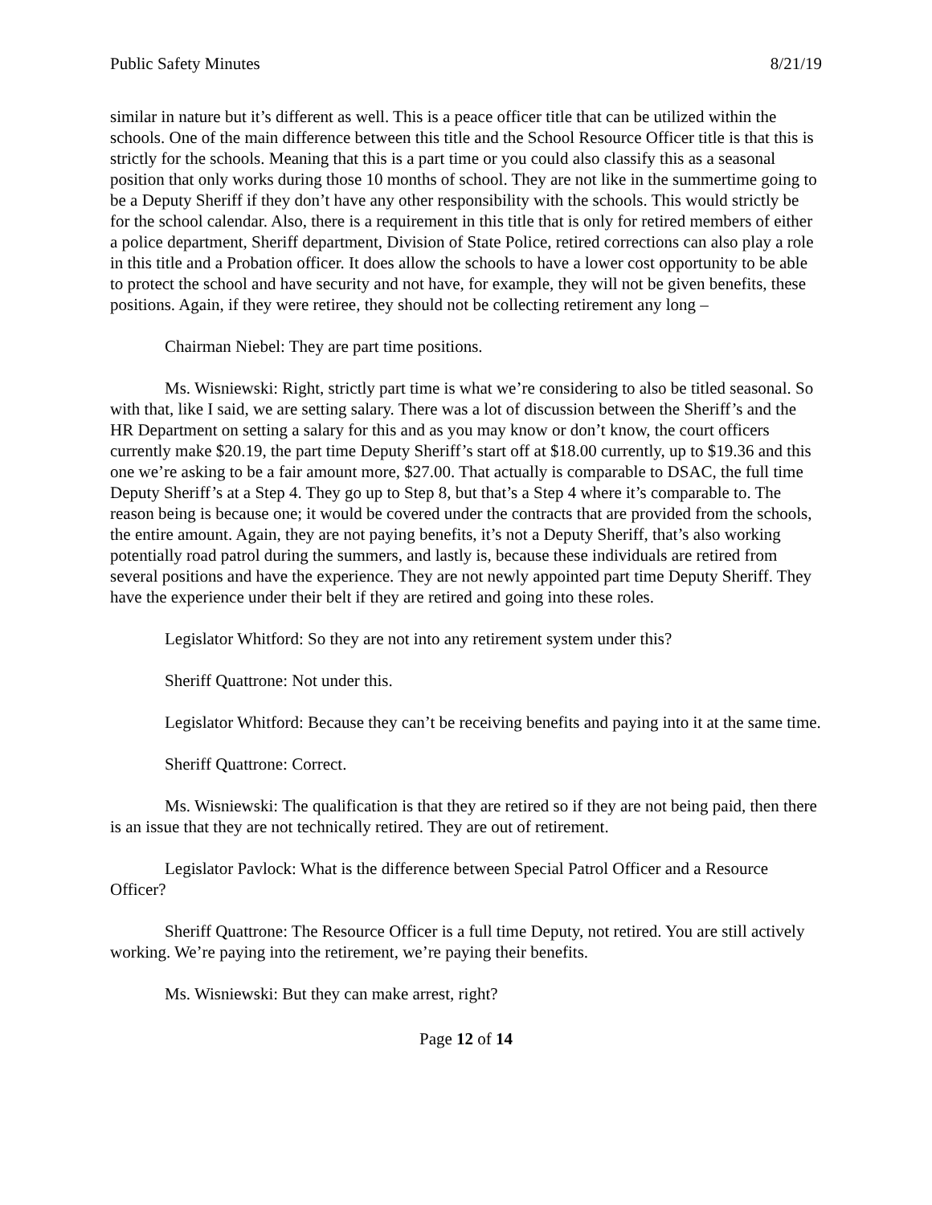Public Safety Minutes 8/21/19
similar in nature but it’s different as well. This is a peace officer title that can be utilized within the schools. One of the main difference between this title and the School Resource Officer title is that this is strictly for the schools. Meaning that this is a part time or you could also classify this as a seasonal position that only works during those 10 months of school. They are not like in the summertime going to be a Deputy Sheriff if they don’t have any other responsibility with the schools. This would strictly be for the school calendar. Also, there is a requirement in this title that is only for retired members of either a police department, Sheriff department, Division of State Police, retired corrections can also play a role in this title and a Probation officer. It does allow the schools to have a lower cost opportunity to be able to protect the school and have security and not have, for example, they will not be given benefits, these positions. Again, if they were retiree, they should not be collecting retirement any long –
Chairman Niebel: They are part time positions.
Ms. Wisniewski: Right, strictly part time is what we’re considering to also be titled seasonal. So with that, like I said, we are setting salary. There was a lot of discussion between the Sheriff’s and the HR Department on setting a salary for this and as you may know or don’t know, the court officers currently make $20.19, the part time Deputy Sheriff’s start off at $18.00 currently, up to $19.36 and this one we’re asking to be a fair amount more, $27.00. That actually is comparable to DSAC, the full time Deputy Sheriff’s at a Step 4. They go up to Step 8, but that’s a Step 4 where it’s comparable to. The reason being is because one; it would be covered under the contracts that are provided from the schools, the entire amount. Again, they are not paying benefits, it’s not a Deputy Sheriff, that’s also working potentially road patrol during the summers, and lastly is, because these individuals are retired from several positions and have the experience. They are not newly appointed part time Deputy Sheriff. They have the experience under their belt if they are retired and going into these roles.
Legislator Whitford: So they are not into any retirement system under this?
Sheriff Quattrone: Not under this.
Legislator Whitford: Because they can’t be receiving benefits and paying into it at the same time.
Sheriff Quattrone: Correct.
Ms. Wisniewski: The qualification is that they are retired so if they are not being paid, then there is an issue that they are not technically retired. They are out of retirement.
Legislator Pavlock: What is the difference between Special Patrol Officer and a Resource Officer?
Sheriff Quattrone: The Resource Officer is a full time Deputy, not retired. You are still actively working. We’re paying into the retirement, we’re paying their benefits.
Ms. Wisniewski: But they can make arrest, right?
Page 12 of 14